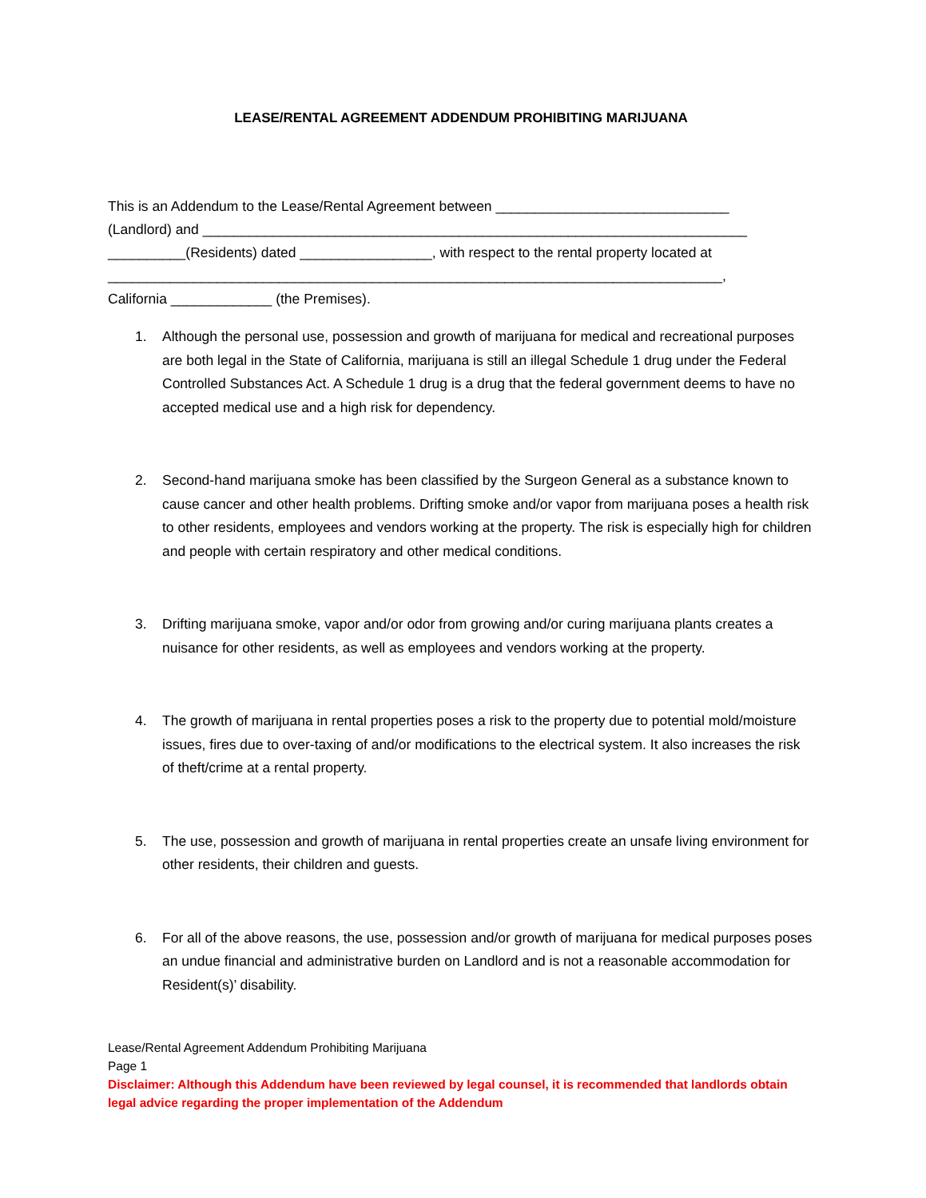LEASE/RENTAL AGREEMENT ADDENDUM PROHIBITING MARIJUANA
This is an Addendum to the Lease/Rental Agreement between ______________________________
(Landlord) and ______________________________________________________________________
__________(Residents) dated _________________, with respect to the rental property located at
_______________________________________________________________________________,
California _____________ (the Premises).
1. Although the personal use, possession and growth of marijuana for medical and recreational purposes are both legal in the State of California, marijuana is still an illegal Schedule 1 drug under the Federal Controlled Substances Act. A Schedule 1 drug is a drug that the federal government deems to have no accepted medical use and a high risk for dependency.
2. Second-hand marijuana smoke has been classified by the Surgeon General as a substance known to cause cancer and other health problems. Drifting smoke and/or vapor from marijuana poses a health risk to other residents, employees and vendors working at the property. The risk is especially high for children and people with certain respiratory and other medical conditions.
3. Drifting marijuana smoke, vapor and/or odor from growing and/or curing marijuana plants creates a nuisance for other residents, as well as employees and vendors working at the property.
4. The growth of marijuana in rental properties poses a risk to the property due to potential mold/moisture issues, fires due to over-taxing of and/or modifications to the electrical system. It also increases the risk of theft/crime at a rental property.
5. The use, possession and growth of marijuana in rental properties create an unsafe living environment for other residents, their children and guests.
6. For all of the above reasons, the use, possession and/or growth of marijuana for medical purposes poses an undue financial and administrative burden on Landlord and is not a reasonable accommodation for Resident(s)’ disability.
Lease/Rental Agreement Addendum Prohibiting Marijuana
Page 1
Disclaimer: Although this Addendum have been reviewed by legal counsel, it is recommended that landlords obtain legal advice regarding the proper implementation of the Addendum